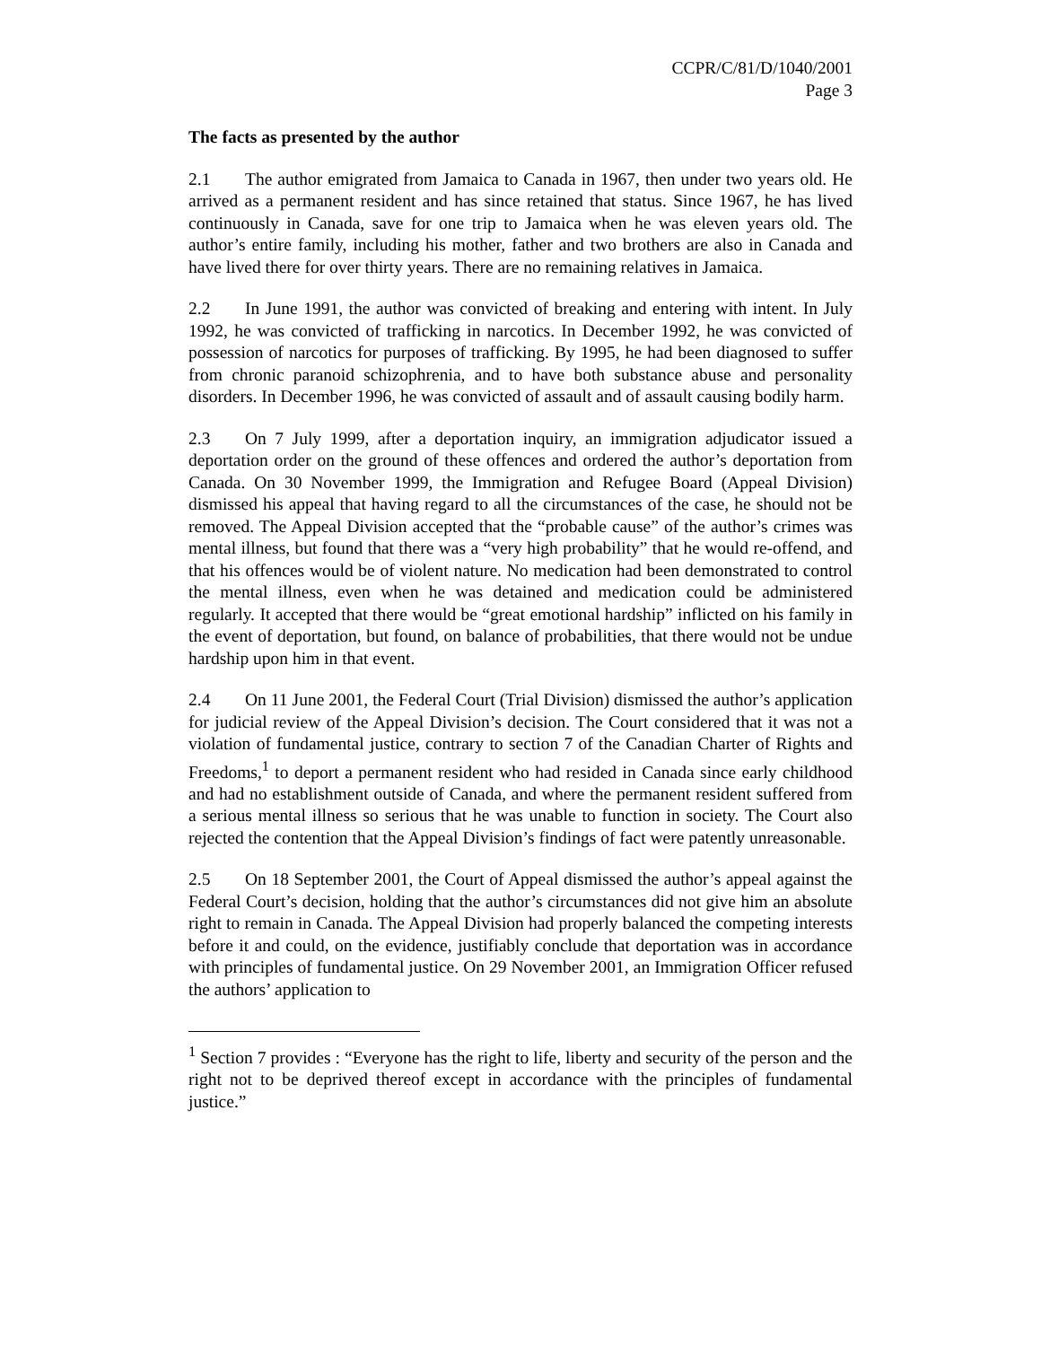CCPR/C/81/D/1040/2001
Page 3
The facts as presented by the author
2.1 The author emigrated from Jamaica to Canada in 1967, then under two years old. He arrived as a permanent resident and has since retained that status. Since 1967, he has lived continuously in Canada, save for one trip to Jamaica when he was eleven years old. The author’s entire family, including his mother, father and two brothers are also in Canada and have lived there for over thirty years. There are no remaining relatives in Jamaica.
2.2 In June 1991, the author was convicted of breaking and entering with intent. In July 1992, he was convicted of trafficking in narcotics. In December 1992, he was convicted of possession of narcotics for purposes of trafficking. By 1995, he had been diagnosed to suffer from chronic paranoid schizophrenia, and to have both substance abuse and personality disorders. In December 1996, he was convicted of assault and of assault causing bodily harm.
2.3 On 7 July 1999, after a deportation inquiry, an immigration adjudicator issued a deportation order on the ground of these offences and ordered the author’s deportation from Canada. On 30 November 1999, the Immigration and Refugee Board (Appeal Division) dismissed his appeal that having regard to all the circumstances of the case, he should not be removed. The Appeal Division accepted that the “probable cause” of the author’s crimes was mental illness, but found that there was a “very high probability” that he would re-offend, and that his offences would be of violent nature. No medication had been demonstrated to control the mental illness, even when he was detained and medication could be administered regularly. It accepted that there would be “great emotional hardship” inflicted on his family in the event of deportation, but found, on balance of probabilities, that there would not be undue hardship upon him in that event.
2.4 On 11 June 2001, the Federal Court (Trial Division) dismissed the author’s application for judicial review of the Appeal Division’s decision. The Court considered that it was not a violation of fundamental justice, contrary to section 7 of the Canadian Charter of Rights and Freedoms,<sup>1</sup> to deport a permanent resident who had resided in Canada since early childhood and had no establishment outside of Canada, and where the permanent resident suffered from a serious mental illness so serious that he was unable to function in society. The Court also rejected the contention that the Appeal Division’s findings of fact were patently unreasonable.
2.5 On 18 September 2001, the Court of Appeal dismissed the author’s appeal against the Federal Court’s decision, holding that the author’s circumstances did not give him an absolute right to remain in Canada. The Appeal Division had properly balanced the competing interests before it and could, on the evidence, justifiably conclude that deportation was in accordance with principles of fundamental justice. On 29 November 2001, an Immigration Officer refused the authors’ application to
<sup>1</sup> Section 7 provides : “Everyone has the right to life, liberty and security of the person and the right not to be deprived thereof except in accordance with the principles of fundamental justice.”